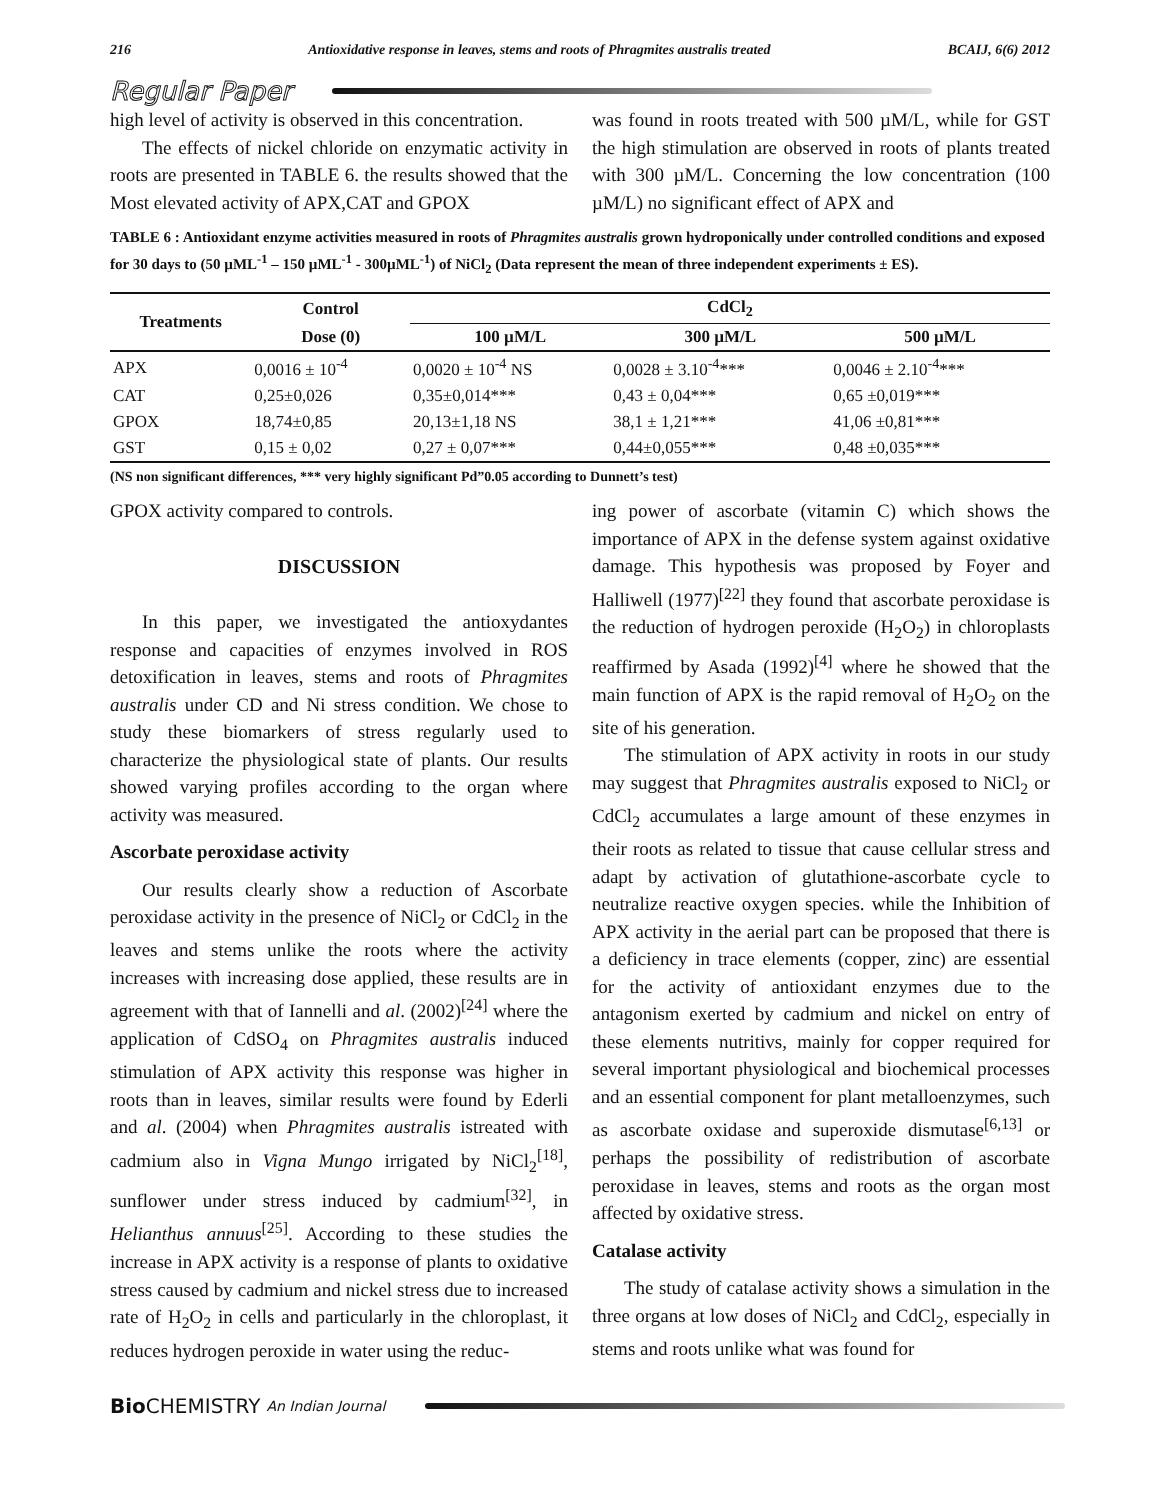216 Antioxidative response in leaves, stems and roots of Phragmites australis treated BCAIJ, 6(6) 2012
Regular Paper
high level of activity is observed in this concentration.
The effects of nickel chloride on enzymatic activity in roots are presented in TABLE 6. the results showed that the Most elevated activity of APX,CAT and GPOX
was found in roots treated with 500 µM/L, while for GST the high stimulation are observed in roots of plants treated with 300 µM/L. Concerning the low concentration (100 µM/L) no significant effect of APX and
TABLE 6 : Antioxidant enzyme activities measured in roots of Phragmites australis grown hydroponically under controlled conditions and exposed for 30 days to (50 µML<sup>-1</sup> – 150 µML<sup>-1</sup> - 300µML<sup>-1</sup>) of NiCl<sub>2</sub> (Data represent the mean of three independent experiments ± ES).
| Treatments | Control | CdCl<sub>2</sub> | | |
| --- | --- | --- | --- | --- |
| | Dose (0) | 100 µM/L | 300 µM/L | 500 µM/L |
| APX | 0,0016 ± 10<sup>-4</sup> | 0,0020 ± 10<sup>-4</sup> NS | 0,0028 ± 3.10<sup>-4</sup>*** | 0,0046 ± 2.10<sup>-4</sup>*** |
| CAT | 0,25±0,026 | 0,35±0,014*** | 0,43 ± 0,04*** | 0,65 ±0,019*** |
| GPOX | 18,74±0,85 | 20,13±1,18 NS | 38,1 ± 1,21*** | 41,06 ±0,81*** |
| GST | 0,15 ± 0,02 | 0,27 ± 0,07*** | 0,44±0,055*** | 0,48 ±0,035*** |
(NS non significant differences, *** very highly significant Pd”0.05 according to Dunnett’s test)
GPOX activity compared to controls.
DISCUSSION
In this paper, we investigated the antioxydantes response and capacities of enzymes involved in ROS detoxification in leaves, stems and roots of Phragmites australis under CD and Ni stress condition. We chose to study these biomarkers of stress regularly used to characterize the physiological state of plants. Our results showed varying profiles according to the organ where activity was measured.
Ascorbate peroxidase activity
Our results clearly show a reduction of Ascorbate peroxidase activity in the presence of NiCl<sub>2</sub> or CdCl<sub>2</sub> in the leaves and stems unlike the roots where the activity increases with increasing dose applied, these results are in agreement with that of Iannelli and al. (2002)<sup>[24]</sup> where the application of CdSO<sub>4</sub> on Phragmites australis induced stimulation of APX activity this response was higher in roots than in leaves, similar results were found by Ederli and al. (2004) when Phragmites australis istreated with cadmium also in Vigna Mungo irrigated by NiCl<sub>2</sub><sup>[18]</sup>, sunflower under stress induced by cadmium<sup>[32]</sup>, in Helianthus annuus<sup>[25]</sup>. According to these studies the increase in APX activity is a response of plants to oxidative stress caused by cadmium and nickel stress due to increased rate of H<sub>2</sub>O<sub>2</sub> in cells and particularly in the chloroplast, it reduces hydrogen peroxide in water using the reduc-
ing power of ascorbate (vitamin C) which shows the importance of APX in the defense system against oxidative damage. This hypothesis was proposed by Foyer and Halliwell (1977)<sup>[22]</sup> they found that ascorbate peroxidase is the reduction of hydrogen peroxide (H<sub>2</sub>O<sub>2</sub>) in chloroplasts reaffirmed by Asada (1992)<sup>[4]</sup> where he showed that the main function of APX is the rapid removal of H<sub>2</sub>O<sub>2</sub> on the site of his generation.
The stimulation of APX activity in roots in our study may suggest that Phragmites australis exposed to NiCl<sub>2</sub> or CdCl<sub>2</sub> accumulates a large amount of these enzymes in their roots as related to tissue that cause cellular stress and adapt by activation of glutathione-ascorbate cycle to neutralize reactive oxygen species. while the Inhibition of APX activity in the aerial part can be proposed that there is a deficiency in trace elements (copper, zinc) are essential for the activity of antioxidant enzymes due to the antagonism exerted by cadmium and nickel on entry of these elements nutritivs, mainly for copper required for several important physiological and biochemical processes and an essential component for plant metalloenzymes, such as ascorbate oxidase and superoxide dismutase<sup>[6,13]</sup> or perhaps the possibility of redistribution of ascorbate peroxidase in leaves, stems and roots as the organ most affected by oxidative stress.
Catalase activity
The study of catalase activity shows a simulation in the three organs at low doses of NiCl<sub>2</sub> and CdCl<sub>2</sub>, especially in stems and roots unlike what was found for
Bio CHEMISTRY An Indian Journal